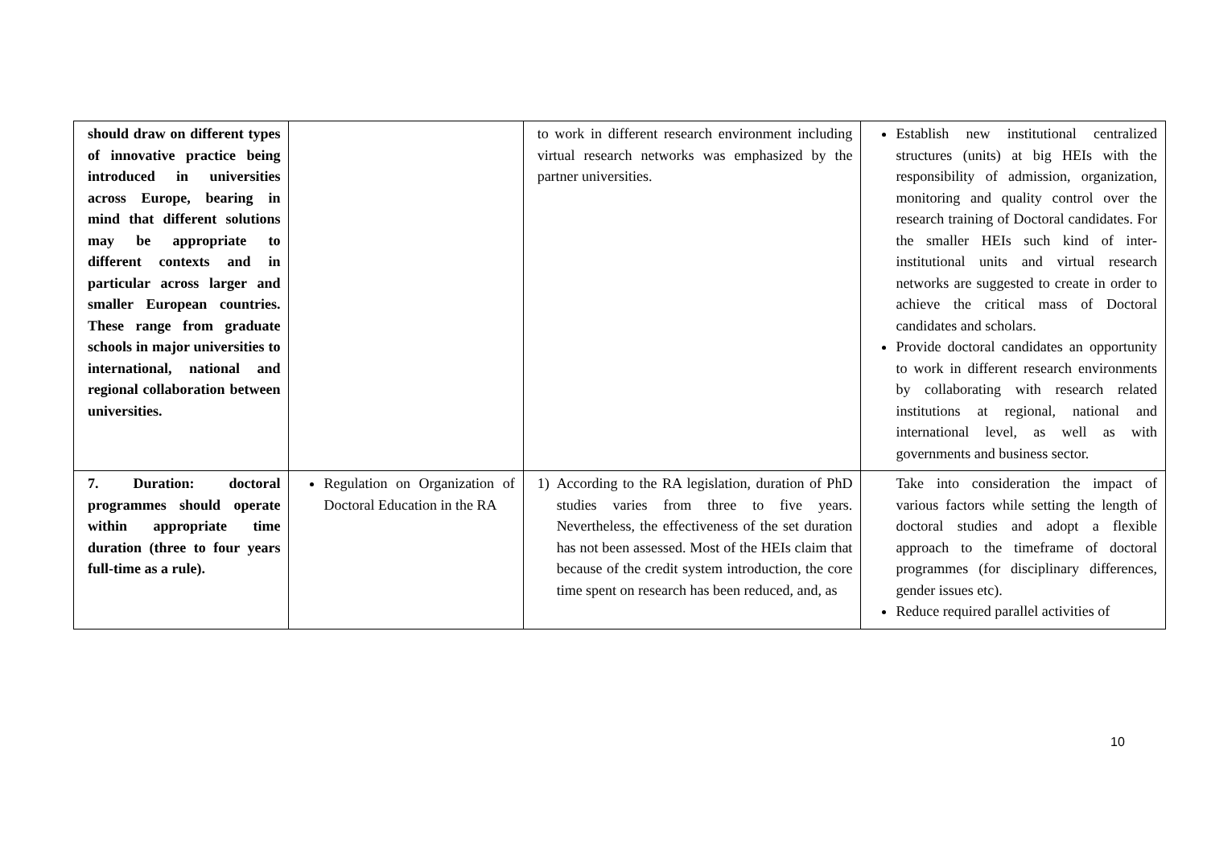| should draw on different types of innovative practice being introduced in universities across Europe, bearing in mind that different solutions may be appropriate to different contexts and in particular across larger and smaller European countries. These range from graduate schools in major universities to international, national and regional collaboration between universities. | | to work in different research environment including virtual research networks was emphasized by the partner universities. | Establish new institutional centralized structures (units) at big HEIs with the responsibility of admission, organization, monitoring and quality control over the research training of Doctoral candidates. For the smaller HEIs such kind of inter-institutional units and virtual research networks are suggested to create in order to achieve the critical mass of Doctoral candidates and scholars. Provide doctoral candidates an opportunity to work in different research environments by collaborating with research related institutions at regional, national and international level, as well as with governments and business sector. |
| 7. Duration: doctoral programmes should operate within appropriate time duration (three to four years full-time as a rule). | Regulation on Organization of Doctoral Education in the RA | 1) According to the RA legislation, duration of PhD studies varies from three to five years. Nevertheless, the effectiveness of the set duration has not been assessed. Most of the HEIs claim that because of the credit system introduction, the core time spent on research has been reduced, and, as | Take into consideration the impact of various factors while setting the length of doctoral studies and adopt a flexible approach to the timeframe of doctoral programmes (for disciplinary differences, gender issues etc). Reduce required parallel activities of |
10